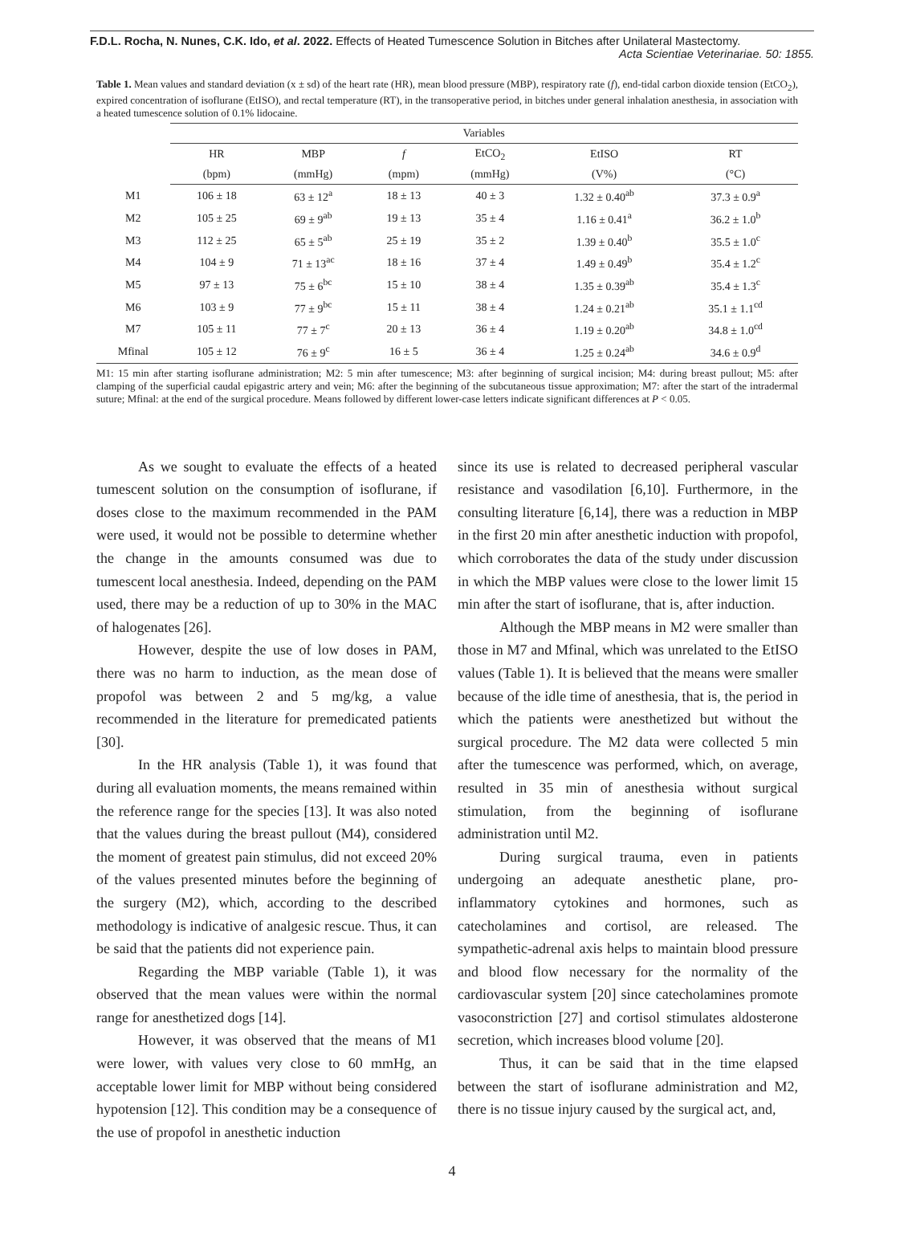F.D.L. Rocha, N. Nunes, C.K. Ido, et al. 2022. Effects of Heated Tumescence Solution in Bitches after Unilateral Mastectomy.
Acta Scientiae Veterinariae. 50: 1855.
Table 1. Mean values and standard deviation (x ± sd) of the heart rate (HR), mean blood pressure (MBP), respiratory rate (f), end-tidal carbon dioxide tension (EtCO<sub>2</sub>), expired concentration of isoflurane (EtISO), and rectal temperature (RT), in the transoperative period, in bitches under general inhalation anesthesia, in association with a heated tumescence solution of 0.1% lidocaine.
| | Variables | | | | | |
| --- | --- | --- | --- | --- | --- | --- |
| | HR | MBP | f | EtCO<sub>2</sub> | EtISO | RT |
| | (bpm) | (mmHg) | (mpm) | (mmHg) | (V%) | (°C) |
| M1 | 106 ± 18 | 63 ± 12<sup>a</sup> | 18 ± 13 | 40 ± 3 | 1.32 ± 0.40<sup>ab</sup> | 37.3 ± 0.9<sup>a</sup> |
| M2 | 105 ± 25 | 69 ± 9<sup>ab</sup> | 19 ± 13 | 35 ± 4 | 1.16 ± 0.41<sup>a</sup> | 36.2 ± 1.0<sup>b</sup> |
| M3 | 112 ± 25 | 65 ± 5<sup>ab</sup> | 25 ± 19 | 35 ± 2 | 1.39 ± 0.40<sup>b</sup> | 35.5 ± 1.0<sup>c</sup> |
| M4 | 104 ± 9 | 71 ± 13<sup>ac</sup> | 18 ± 16 | 37 ± 4 | 1.49 ± 0.49<sup>b</sup> | 35.4 ± 1.2<sup>c</sup> |
| M5 | 97 ± 13 | 75 ± 6<sup>bc</sup> | 15 ± 10 | 38 ± 4 | 1.35 ± 0.39<sup>ab</sup> | 35.4 ± 1.3<sup>c</sup> |
| M6 | 103 ± 9 | 77 ± 9<sup>bc</sup> | 15 ± 11 | 38 ± 4 | 1.24 ± 0.21<sup>ab</sup> | 35.1 ± 1.1<sup>cd</sup> |
| M7 | 105 ± 11 | 77 ± 7<sup>c</sup> | 20 ± 13 | 36 ± 4 | 1.19 ± 0.20<sup>ab</sup> | 34.8 ± 1.0<sup>cd</sup> |
| Mfinal | 105 ± 12 | 76 ± 9<sup>c</sup> | 16 ± 5 | 36 ± 4 | 1.25 ± 0.24<sup>ab</sup> | 34.6 ± 0.9<sup>d</sup> |
M1: 15 min after starting isoflurane administration; M2: 5 min after tumescence; M3: after beginning of surgical incision; M4: during breast pullout; M5: after clamping of the superficial caudal epigastric artery and vein; M6: after the beginning of the subcutaneous tissue approximation; M7: after the start of the intradermal suture; Mfinal: at the end of the surgical procedure. Means followed by different lower-case letters indicate significant differences at P < 0.05.
As we sought to evaluate the effects of a heated tumescent solution on the consumption of isoflurane, if doses close to the maximum recommended in the PAM were used, it would not be possible to determine whether the change in the amounts consumed was due to tumescent local anesthesia. Indeed, depending on the PAM used, there may be a reduction of up to 30% in the MAC of halogenates [26].
However, despite the use of low doses in PAM, there was no harm to induction, as the mean dose of propofol was between 2 and 5 mg/kg, a value recommended in the literature for premedicated patients [30].
In the HR analysis (Table 1), it was found that during all evaluation moments, the means remained within the reference range for the species [13]. It was also noted that the values during the breast pullout (M4), considered the moment of greatest pain stimulus, did not exceed 20% of the values presented minutes before the beginning of the surgery (M2), which, according to the described methodology is indicative of analgesic rescue. Thus, it can be said that the patients did not experience pain.
Regarding the MBP variable (Table 1), it was observed that the mean values were within the normal range for anesthetized dogs [14].
However, it was observed that the means of M1 were lower, with values very close to 60 mmHg, an acceptable lower limit for MBP without being considered hypotension [12]. This condition may be a consequence of the use of propofol in anesthetic induction
since its use is related to decreased peripheral vascular resistance and vasodilation [6,10]. Furthermore, in the consulting literature [6,14], there was a reduction in MBP in the first 20 min after anesthetic induction with propofol, which corroborates the data of the study under discussion in which the MBP values were close to the lower limit 15 min after the start of isoflurane, that is, after induction.
Although the MBP means in M2 were smaller than those in M7 and Mfinal, which was unrelated to the EtISO values (Table 1). It is believed that the means were smaller because of the idle time of anesthesia, that is, the period in which the patients were anesthetized but without the surgical procedure. The M2 data were collected 5 min after the tumescence was performed, which, on average, resulted in 35 min of anesthesia without surgical stimulation, from the beginning of isoflurane administration until M2.
During surgical trauma, even in patients undergoing an adequate anesthetic plane, pro-inflammatory cytokines and hormones, such as catecholamines and cortisol, are released. The sympathetic-adrenal axis helps to maintain blood pressure and blood flow necessary for the normality of the cardiovascular system [20] since catecholamines promote vasoconstriction [27] and cortisol stimulates aldosterone secretion, which increases blood volume [20].
Thus, it can be said that in the time elapsed between the start of isoflurane administration and M2, there is no tissue injury caused by the surgical act, and,
4